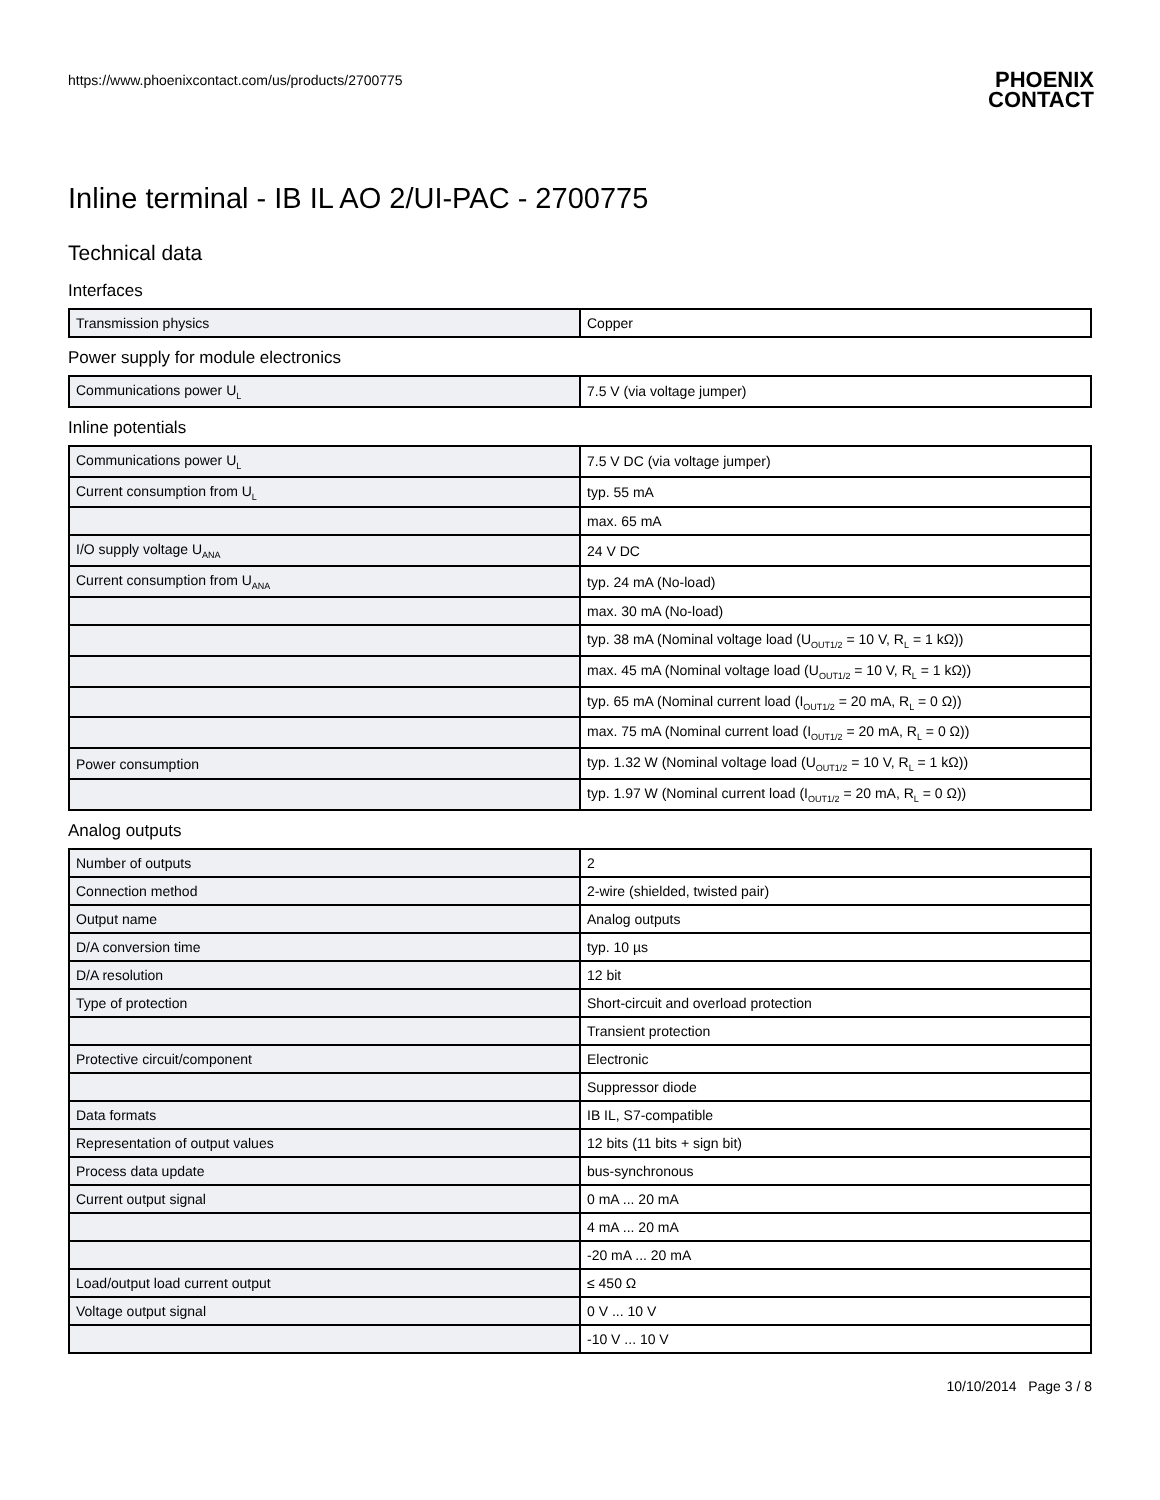https://www.phoenixcontact.com/us/products/2700775
PHOENIX
CONTACT
Inline terminal - IB IL AO 2/UI-PAC - 2700775
Technical data
Interfaces
| Transmission physics | Copper |
Power supply for module electronics
| Communications power U<sub>L</sub> | 7.5 V (via voltage jumper) |
Inline potentials
| Communications power U<sub>L</sub> | 7.5 V DC (via voltage jumper) |
| Current consumption from U<sub>L</sub> | typ. 55 mA |
| | max. 65 mA |
| I/O supply voltage U<sub>ANA</sub> | 24 V DC |
| Current consumption from U<sub>ANA</sub> | typ. 24 mA (No-load) |
| | max. 30 mA (No-load) |
| | typ. 38 mA (Nominal voltage load (U<sub>OUT1/2</sub> = 10 V, R<sub>L</sub> = 1 kΩ)) |
| | max. 45 mA (Nominal voltage load (U<sub>OUT1/2</sub> = 10 V, R<sub>L</sub> = 1 kΩ)) |
| | typ. 65 mA (Nominal current load (I<sub>OUT1/2</sub> = 20 mA, R<sub>L</sub> = 0 Ω)) |
| | max. 75 mA (Nominal current load (I<sub>OUT1/2</sub> = 20 mA, R<sub>L</sub> = 0 Ω)) |
| Power consumption | typ. 1.32 W (Nominal voltage load (U<sub>OUT1/2</sub> = 10 V, R<sub>L</sub> = 1 kΩ)) |
| | typ. 1.97 W (Nominal current load (I<sub>OUT1/2</sub> = 20 mA, R<sub>L</sub> = 0 Ω)) |
Analog outputs
| Number of outputs | 2 |
| Connection method | 2-wire (shielded, twisted pair) |
| Output name | Analog outputs |
| D/A conversion time | typ. 10 µs |
| D/A resolution | 12 bit |
| Type of protection | Short-circuit and overload protection |
| | Transient protection |
| Protective circuit/component | Electronic |
| | Suppressor diode |
| Data formats | IB IL, S7-compatible |
| Representation of output values | 12 bits (11 bits + sign bit) |
| Process data update | bus-synchronous |
| Current output signal | 0 mA ... 20 mA |
| | 4 mA ... 20 mA |
| | -20 mA ... 20 mA |
| Load/output load current output | ≤ 450 Ω |
| Voltage output signal | 0 V ... 10 V |
| | -10 V ... 10 V |
10/10/2014 Page 3 / 8